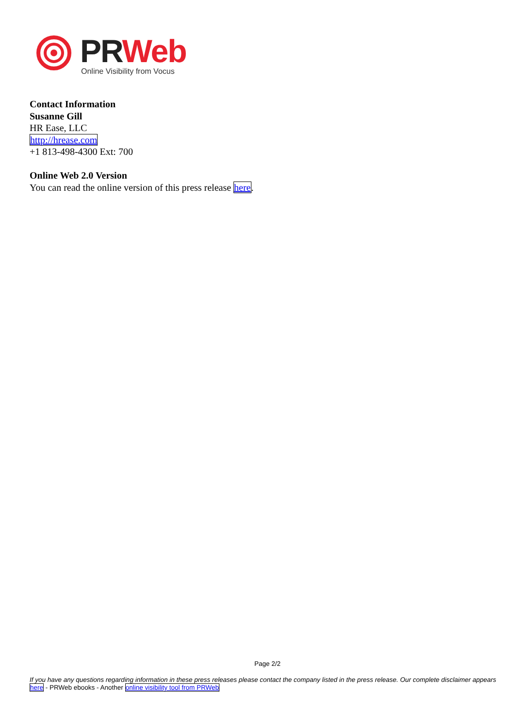PR Web
Online Visibility from Vocus
Contact Information
Susanne Gill
HR Ease, LLC
http://hrease.com
+1 813-498-4300 Ext: 700
Online Web 2.0 Version
You can read the online version of this press release here.
Page 2/2
If you have any questions regarding information in these press releases please contact the company listed in the press release. Our complete disclaimer appears here - PRWeb ebooks - Another online visibility tool from PRWeb